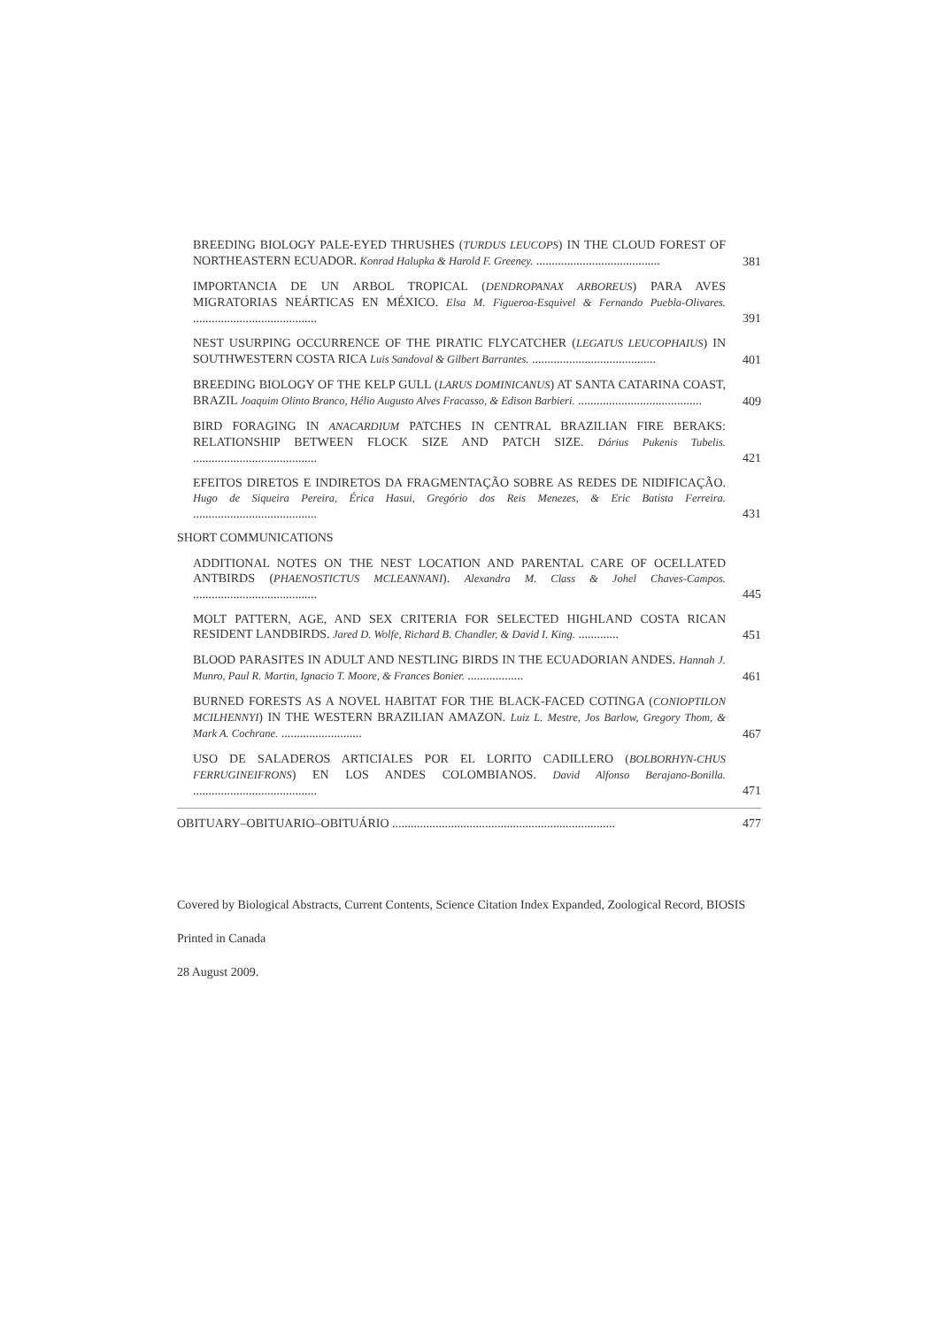BREEDING BIOLOGY PALE-EYED THRUSHES (TURDUS LEUCOPS) IN THE CLOUD FOREST OF NORTHEASTERN ECUADOR. Konrad Halupka & Harold F. Greeney. ........................................
381
IMPORTANCIA DE UN ARBOL TROPICAL (DENDROPANAX ARBOREUS) PARA AVES MIGRATORIAS NEÁRTICAS EN MÉXICO. Elsa M. Figueroa-Esquivel & Fernando Puebla-Olivares. ........................................
391
NEST USURPING OCCURRENCE OF THE PIRATIC FLYCATCHER (LEGATUS LEUCOPHAIUS) IN SOUTHWESTERN COSTA RICA Luis Sandoval & Gilbert Barrantes. ........................................
401
BREEDING BIOLOGY OF THE KELP GULL (LARUS DOMINICANUS) AT SANTA CATARINA COAST, BRAZIL Joaquim Olinto Branco, Hélio Augusto Alves Fracasso, & Edison Barbieri. ........................................
409
BIRD FORAGING IN ANACARDIUM PATCHES IN CENTRAL BRAZILIAN FIRE BERAKS: RELATIONSHIP BETWEEN FLOCK SIZE AND PATCH SIZE. Dárius Pukenis Tubelis. ........................................
421
EFEITOS DIRETOS E INDIRETOS DA FRAGMENTAÇÃO SOBRE AS REDES DE NIDIFICAÇÃO. Hugo de Siqueira Pereira, Érica Hasui, Gregório dos Reis Menezes, & Eric Batista Ferreira. ........................................
431
SHORT COMMUNICATIONS
ADDITIONAL NOTES ON THE NEST LOCATION AND PARENTAL CARE OF OCELLATED ANTBIRDS (PHAENOSTICTUS MCLEANNANI). Alexandra M. Class & Johel Chaves-Campos. ........................................
445
MOLT PATTERN, AGE, AND SEX CRITERIA FOR SELECTED HIGHLAND COSTA RICAN RESIDENT LANDBIRDS. Jared D. Wolfe, Richard B. Chandler, & David I. King. .............
451
BLOOD PARASITES IN ADULT AND NESTLING BIRDS IN THE ECUADORIAN ANDES. Hannah J. Munro, Paul R. Martin, Ignacio T. Moore, & Frances Bonier. ..................
461
BURNED FORESTS AS A NOVEL HABITAT FOR THE BLACK-FACED COTINGA (CONIOPTILON MCILHENNYI) IN THE WESTERN BRAZILIAN AMAZON. Luiz L. Mestre, Jos Barlow, Gregory Thom, & Mark A. Cochrane. ..........................
467
USO DE SALADEROS ARTICIALES POR EL LORITO CADILLERO (BOLBORHYN-CHUS FERRUGINEIFRONS) EN LOS ANDES COLOMBIANOS. David Alfonso Berajano-Bonilla. ........................................
471
OBITUARY–OBITUARIO–OBITUÁRIO ........................................................................
477
Covered by Biological Abstracts, Current Contents, Science Citation Index Expanded, Zoological Record, BIOSIS
Printed in Canada
28 August 2009.